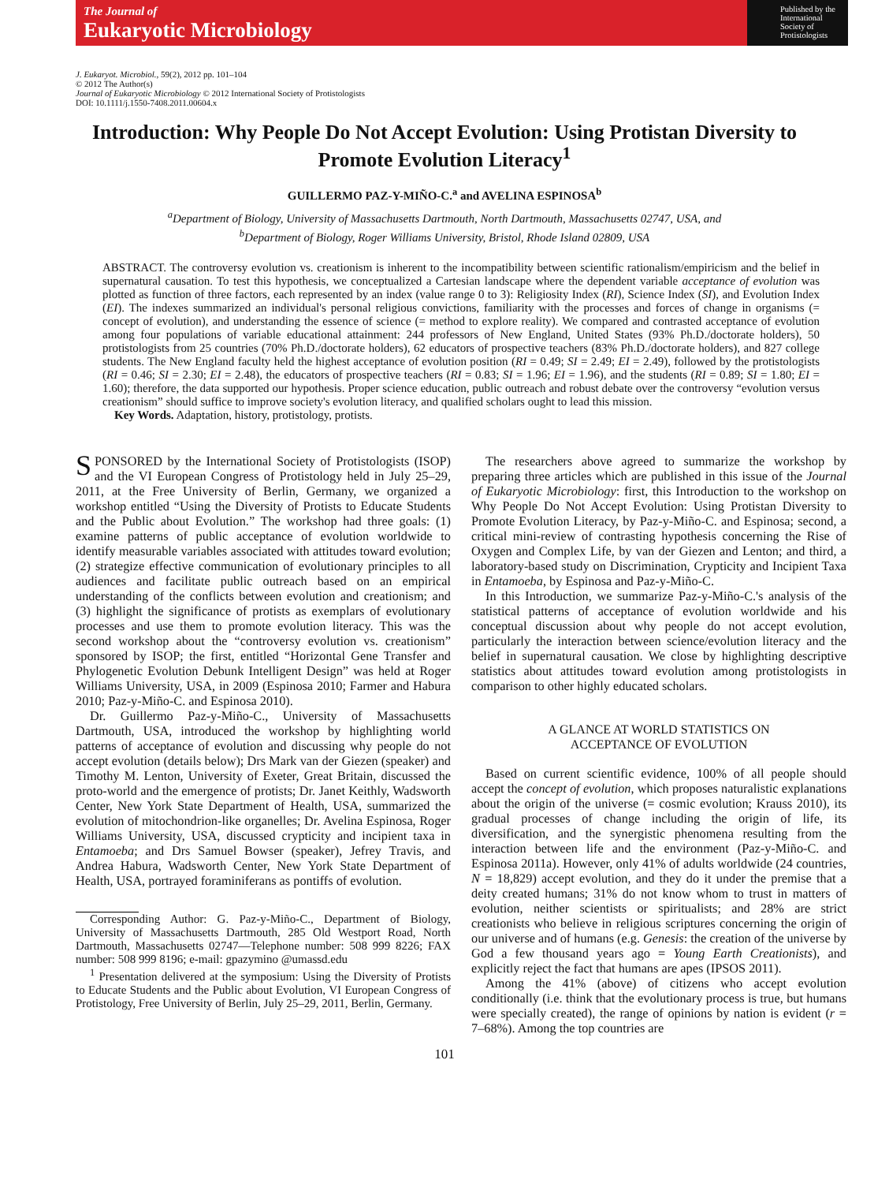The Journal of
Eukaryotic Microbiology
Published by the International Society of Protistologists
J. Eukaryot. Microbiol., 59(2), 2012 pp. 101–104
© 2012 The Author(s)
Journal of Eukaryotic Microbiology © 2012 International Society of Protistologists
DOI: 10.1111/j.1550-7408.2011.00604.x
Introduction: Why People Do Not Accept Evolution: Using Protistan Diversity to Promote Evolution Literacy<sup>1</sup>
GUILLERMO PAZ-Y-MIÑO-C.<sup>a</sup> and AVELINA ESPINOSA<sup>b</sup>
<sup>a</sup> Department of Biology, University of Massachusetts Dartmouth, North Dartmouth, Massachusetts 02747, USA, and
<sup>b</sup> Department of Biology, Roger Williams University, Bristol, Rhode Island 02809, USA
ABSTRACT. The controversy evolution vs. creationism is inherent to the incompatibility between scientific rationalism/empiricism and the belief in supernatural causation. To test this hypothesis, we conceptualized a Cartesian landscape where the dependent variable acceptance of evolution was plotted as function of three factors, each represented by an index (value range 0 to 3): Religiosity Index (RI), Science Index (SI), and Evolution Index (EI). The indexes summarized an individual's personal religious convictions, familiarity with the processes and forces of change in organisms (= concept of evolution), and understanding the essence of science (= method to explore reality). We compared and contrasted acceptance of evolution among four populations of variable educational attainment: 244 professors of New England, United States (93% Ph.D./doctorate holders), 50 protistologists from 25 countries (70% Ph.D./doctorate holders), 62 educators of prospective teachers (83% Ph.D./doctorate holders), and 827 college students. The New England faculty held the highest acceptance of evolution position (RI = 0.49; SI = 2.49; EI = 2.49), followed by the protistologists (RI = 0.46; SI = 2.30; EI = 2.48), the educators of prospective teachers (RI = 0.83; SI = 1.96; EI = 1.96), and the students (RI = 0.89; SI = 1.80; EI = 1.60); therefore, the data supported our hypothesis. Proper science education, public outreach and robust debate over the controversy “evolution versus creationism” should suffice to improve society's evolution literacy, and qualified scholars ought to lead this mission.
Key Words. Adaptation, history, protistology, protists.
SPONSORED by the International Society of Protistologists (ISOP) and the VI European Congress of Protistology held in July 25–29, 2011, at the Free University of Berlin, Germany, we organized a workshop entitled “Using the Diversity of Protists to Educate Students and the Public about Evolution.” The workshop had three goals: (1) examine patterns of public acceptance of evolution worldwide to identify measurable variables associated with attitudes toward evolution; (2) strategize effective communication of evolutionary principles to all audiences and facilitate public outreach based on an empirical understanding of the conflicts between evolution and creationism; and (3) highlight the significance of protists as exemplars of evolutionary processes and use them to promote evolution literacy. This was the second workshop about the “controversy evolution vs. creationism” sponsored by ISOP; the first, entitled “Horizontal Gene Transfer and Phylogenetic Evolution Debunk Intelligent Design” was held at Roger Williams University, USA, in 2009 (Espinosa 2010; Farmer and Habura 2010; Paz-y-Miño-C. and Espinosa 2010).
Dr. Guillermo Paz-y-Miño-C., University of Massachusetts Dartmouth, USA, introduced the workshop by highlighting world patterns of acceptance of evolution and discussing why people do not accept evolution (details below); Drs Mark van der Giezen (speaker) and Timothy M. Lenton, University of Exeter, Great Britain, discussed the proto-world and the emergence of protists; Dr. Janet Keithly, Wadsworth Center, New York State Department of Health, USA, summarized the evolution of mitochondrion-like organelles; Dr. Avelina Espinosa, Roger Williams University, USA, discussed crypticity and incipient taxa in Entamoeba; and Drs Samuel Bowser (speaker), Jefrey Travis, and Andrea Habura, Wadsworth Center, New York State Department of Health, USA, portrayed foraminiferans as pontiffs of evolution.
Corresponding Author: G. Paz-y-Miño-C., Department of Biology, University of Massachusetts Dartmouth, 285 Old Westport Road, North Dartmouth, Massachusetts 02747—Telephone number: 508 999 8226; FAX number: 508 999 8196; e-mail: gpazymino @umassd.edu
<sup>1</sup> Presentation delivered at the symposium: Using the Diversity of Protists to Educate Students and the Public about Evolution, VI European Congress of Protistology, Free University of Berlin, July 25–29, 2011, Berlin, Germany.
The researchers above agreed to summarize the workshop by preparing three articles which are published in this issue of the Journal of Eukaryotic Microbiology: first, this Introduction to the workshop on Why People Do Not Accept Evolution: Using Protistan Diversity to Promote Evolution Literacy, by Paz-y-Miño-C. and Espinosa; second, a critical mini-review of contrasting hypothesis concerning the Rise of Oxygen and Complex Life, by van der Giezen and Lenton; and third, a laboratory-based study on Discrimination, Crypticity and Incipient Taxa in Entamoeba, by Espinosa and Paz-y-Miño-C.
In this Introduction, we summarize Paz-y-Miño-C.'s analysis of the statistical patterns of acceptance of evolution worldwide and his conceptual discussion about why people do not accept evolution, particularly the interaction between science/evolution literacy and the belief in supernatural causation. We close by highlighting descriptive statistics about attitudes toward evolution among protistologists in comparison to other highly educated scholars.
A GLANCE AT WORLD STATISTICS ON
ACCEPTANCE OF EVOLUTION
Based on current scientific evidence, 100% of all people should accept the concept of evolution, which proposes naturalistic explanations about the origin of the universe (= cosmic evolution; Krauss 2010), its gradual processes of change including the origin of life, its diversification, and the synergistic phenomena resulting from the interaction between life and the environment (Paz-y-Miño-C. and Espinosa 2011a). However, only 41% of adults worldwide (24 countries, N = 18,829) accept evolution, and they do it under the premise that a deity created humans; 31% do not know whom to trust in matters of evolution, neither scientists or spiritualists; and 28% are strict creationists who believe in religious scriptures concerning the origin of our universe and of humans (e.g. Genesis: the creation of the universe by God a few thousand years ago = Young Earth Creationists), and explicitly reject the fact that humans are apes (IPSOS 2011).
Among the 41% (above) of citizens who accept evolution conditionally (i.e. think that the evolutionary process is true, but humans were specially created), the range of opinions by nation is evident (r = 7–68%). Among the top countries are
101